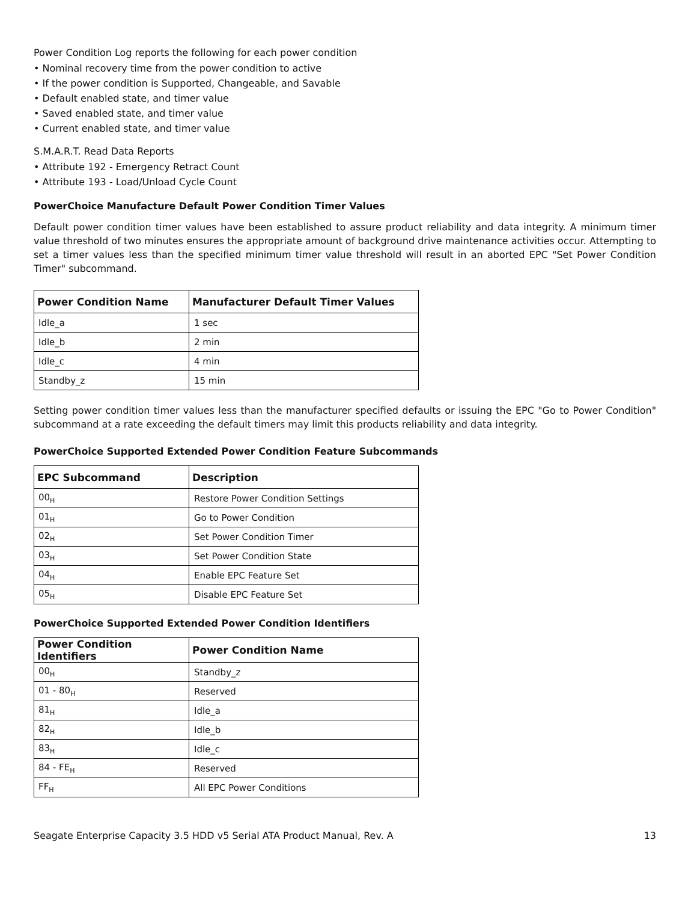Power Condition Log reports the following for each power condition
• Nominal recovery time from the power condition to active
• If the power condition is Supported, Changeable, and Savable
• Default enabled state, and timer value
• Saved enabled state, and timer value
• Current enabled state, and timer value
S.M.A.R.T. Read Data Reports
• Attribute 192 - Emergency Retract Count
• Attribute 193 - Load/Unload Cycle Count
PowerChoice Manufacture Default Power Condition Timer Values
Default power condition timer values have been established to assure product reliability and data integrity. A minimum timer value threshold of two minutes ensures the appropriate amount of background drive maintenance activities occur. Attempting to set a timer values less than the specified minimum timer value threshold will result in an aborted EPC "Set Power Condition Timer" subcommand.
| Power Condition Name | Manufacturer Default Timer Values |
| --- | --- |
| Idle_a | 1 sec |
| Idle_b | 2 min |
| Idle_c | 4 min |
| Standby_z | 15 min |
Setting power condition timer values less than the manufacturer specified defaults or issuing the EPC "Go to Power Condition" subcommand at a rate exceeding the default timers may limit this products reliability and data integrity.
PowerChoice Supported Extended Power Condition Feature Subcommands
| EPC Subcommand | Description |
| --- | --- |
| 00<sub>H</sub> | Restore Power Condition Settings |
| 01<sub>H</sub> | Go to Power Condition |
| 02<sub>H</sub> | Set Power Condition Timer |
| 03<sub>H</sub> | Set Power Condition State |
| 04<sub>H</sub> | Enable EPC Feature Set |
| 05<sub>H</sub> | Disable EPC Feature Set |
PowerChoice Supported Extended Power Condition Identifiers
| Power Condition Identifiers | Power Condition Name |
| --- | --- |
| 00<sub>H</sub> | Standby_z |
| 01 - 80<sub>H</sub> | Reserved |
| 81<sub>H</sub> | Idle_a |
| 82<sub>H</sub> | Idle_b |
| 83<sub>H</sub> | Idle_c |
| 84 - FE<sub>H</sub> | Reserved |
| FF<sub>H</sub> | All EPC Power Conditions |
Seagate Enterprise Capacity 3.5 HDD v5 Serial ATA Product Manual, Rev. A 13